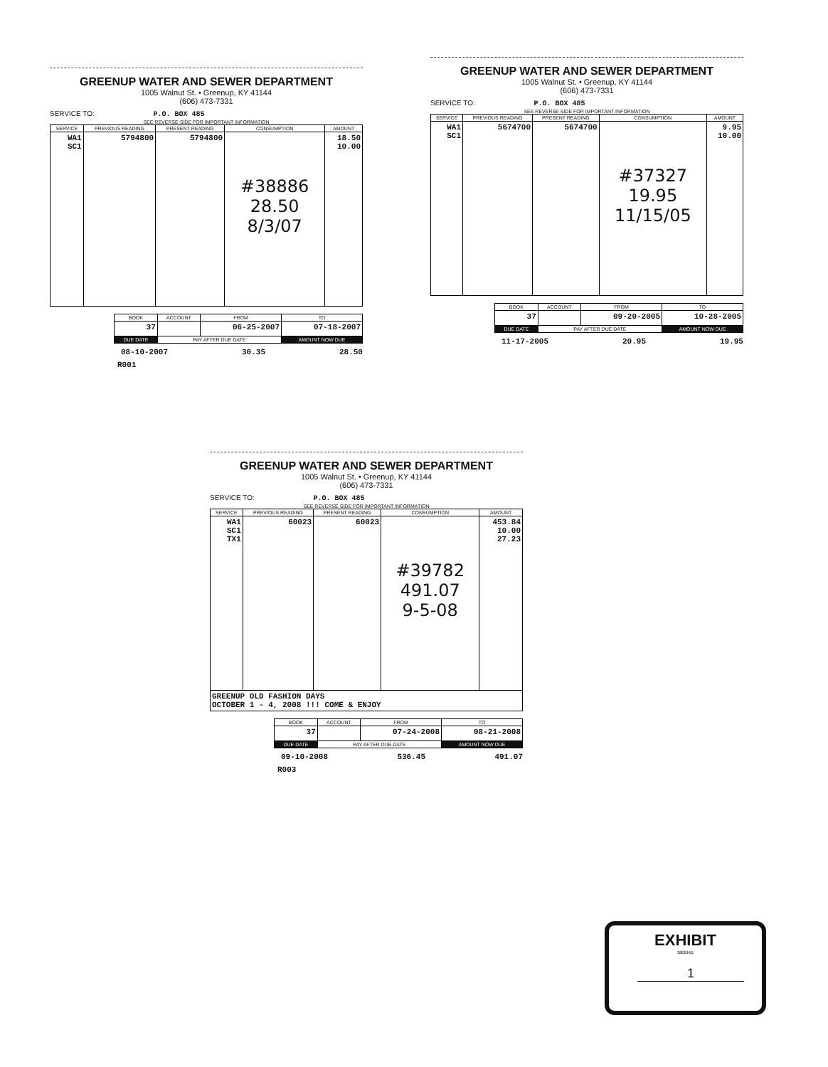GREENUP WATER AND SEWER DEPARTMENT
1005 Walnut St. • Greenup, KY 41144
(606) 473-7331
SERVICE TO: P.O. BOX 485
SEE REVERSE SIDE FOR IMPORTANT INFORMATION
| SERVICE | PREVIOUS READING | PRESENT READING | CONSUMPTION | AMOUNT |
| --- | --- | --- | --- | --- |
| WA1 SC1 | 5794800 | 5794800 | #38886 28.50 8/3/07 | 18.50 10.00 |
| BOOK | ACCOUNT | FROM | TO |
| --- | --- | --- | --- |
| 37 | | 06-25-2007 | 07-18-2007 |
| DUE DATE | PAY AFTER DUE DATE | | AMOUNT NOW DUE |
08-10-2007 30.35 28.50
R001
GREENUP WATER AND SEWER DEPARTMENT
1005 Walnut St. • Greenup, KY 41144
(606) 473-7331
SERVICE TO: P.O. BOX 485
SEE REVERSE SIDE FOR IMPORTANT INFORMATION
| SERVICE | PREVIOUS READING | PRESENT READING | CONSUMPTION | AMOUNT |
| --- | --- | --- | --- | --- |
| WA1 SC1 | 5674700 | 5674700 | #37327 19.95 11/15/05 | 9.95 10.00 |
| BOOK | ACCOUNT | FROM | TO |
| --- | --- | --- | --- |
| 37 | | 09-20-2005 | 10-28-2005 |
| DUE DATE | PAY AFTER DUE DATE | | AMOUNT NOW DUE |
11-17-2005 20.95 19.95
GREENUP WATER AND SEWER DEPARTMENT
1005 Walnut St. • Greenup, KY 41144
(606) 473-7331
SERVICE TO: P.O. BOX 485
SEE REVERSE SIDE FOR IMPORTANT INFORMATION
| SERVICE | PREVIOUS READING | PRESENT READING | CONSUMPTION | AMOUNT |
| --- | --- | --- | --- | --- |
| WA1 SC1 TX1 | 60023 | 60023 | #39782 491.07 9-5-08 | 453.84 10.00 27.23 |
| GREENUP OLD FASHION DAYS OCTOBER 1 - 4, 2008 !!! COME & ENJOY | | | | |
| BOOK | ACCOUNT | FROM | TO |
| --- | --- | --- | --- |
| 37 | | 07-24-2008 | 08-21-2008 |
| DUE DATE | PAY AFTER DUE DATE | | AMOUNT NOW DUE |
09-10-2008 536.45 491.07
R003
EXHIBIT
tabbies
1